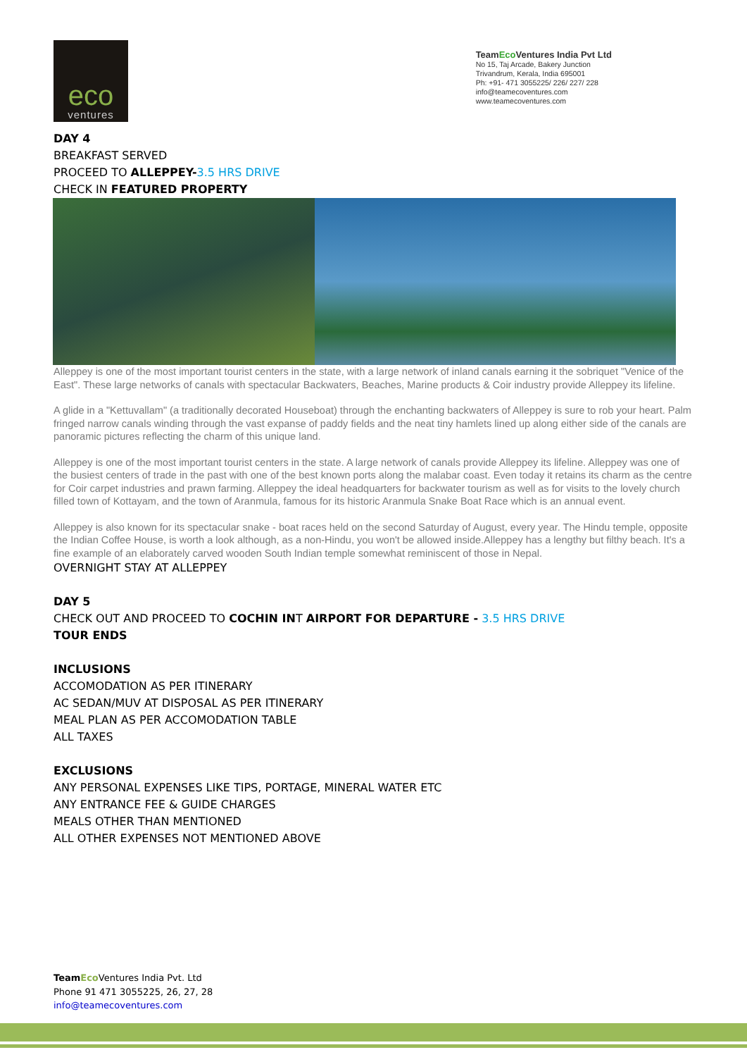eco
ventures
TeamEco Ventures India Pvt Ltd
No 15, Taj Arcade, Bakery Junction
Trivandrum, Kerala, India 695001
Ph: +91- 471 3055225/ 226/ 227/ 228
info@teamecoventures.com
www.teamecoventures.com
DAY 4
BREAKFAST SERVED
PROCEED TO ALLEPPEY-3.5 HRS DRIVE
CHECK IN FEATURED PROPERTY
Alleppey is one of the most important tourist centers in the state, with a large network of inland canals earning it the sobriquet "Venice of the East". These large networks of canals with spectacular Backwaters, Beaches, Marine products & Coir industry provide Alleppey its lifeline.
A glide in a "Kettuvallam" (a traditionally decorated Houseboat) through the enchanting backwaters of Alleppey is sure to rob your heart. Palm fringed narrow canals winding through the vast expanse of paddy fields and the neat tiny hamlets lined up along either side of the canals are panoramic pictures reflecting the charm of this unique land.
Alleppey is one of the most important tourist centers in the state. A large network of canals provide Alleppey its lifeline. Alleppey was one of the busiest centers of trade in the past with one of the best known ports along the malabar coast. Even today it retains its charm as the centre for Coir carpet industries and prawn farming. Alleppey the ideal headquarters for backwater tourism as well as for visits to the lovely church filled town of Kottayam, and the town of Aranmula, famous for its historic Aranmula Snake Boat Race which is an annual event.
Alleppey is also known for its spectacular snake - boat races held on the second Saturday of August, every year. The Hindu temple, opposite the Indian Coffee House, is worth a look although, as a non-Hindu, you won't be allowed inside.Alleppey has a lengthy but filthy beach. It's a fine example of an elaborately carved wooden South Indian temple somewhat reminiscent of those in Nepal.
OVERNIGHT STAY AT ALLEPPEY
DAY 5
CHECK OUT AND PROCEED TO COCHIN INT AIRPORT FOR DEPARTURE - 3.5 HRS DRIVE
TOUR ENDS
INCLUSIONS
ACCOMODATION AS PER ITINERARY
AC SEDAN/MUV AT DISPOSAL AS PER ITINERARY
MEAL PLAN AS PER ACCOMODATION TABLE
ALL TAXES
EXCLUSIONS
ANY PERSONAL EXPENSES LIKE TIPS, PORTAGE, MINERAL WATER ETC
ANY ENTRANCE FEE & GUIDE CHARGES
MEALS OTHER THAN MENTIONED
ALL OTHER EXPENSES NOT MENTIONED ABOVE
Team Eco Ventures India Pvt. Ltd
Phone 91 471 3055225, 26, 27, 28
info@teamecoventures.com